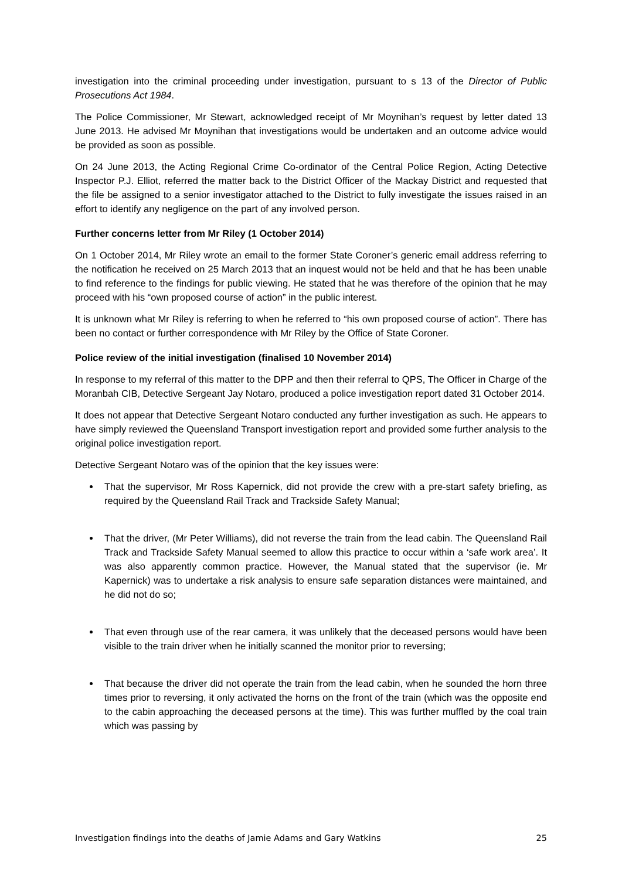investigation into the criminal proceeding under investigation, pursuant to s 13 of the Director of Public Prosecutions Act 1984.
The Police Commissioner, Mr Stewart, acknowledged receipt of Mr Moynihan’s request by letter dated 13 June 2013. He advised Mr Moynihan that investigations would be undertaken and an outcome advice would be provided as soon as possible.
On 24 June 2013, the Acting Regional Crime Co-ordinator of the Central Police Region, Acting Detective Inspector P.J. Elliot, referred the matter back to the District Officer of the Mackay District and requested that the file be assigned to a senior investigator attached to the District to fully investigate the issues raised in an effort to identify any negligence on the part of any involved person.
Further concerns letter from Mr Riley (1 October 2014)
On 1 October 2014, Mr Riley wrote an email to the former State Coroner’s generic email address referring to the notification he received on 25 March 2013 that an inquest would not be held and that he has been unable to find reference to the findings for public viewing. He stated that he was therefore of the opinion that he may proceed with his “own proposed course of action” in the public interest.
It is unknown what Mr Riley is referring to when he referred to “his own proposed course of action”. There has been no contact or further correspondence with Mr Riley by the Office of State Coroner.
Police review of the initial investigation (finalised 10 November 2014)
In response to my referral of this matter to the DPP and then their referral to QPS, The Officer in Charge of the Moranbah CIB, Detective Sergeant Jay Notaro, produced a police investigation report dated 31 October 2014.
It does not appear that Detective Sergeant Notaro conducted any further investigation as such. He appears to have simply reviewed the Queensland Transport investigation report and provided some further analysis to the original police investigation report.
Detective Sergeant Notaro was of the opinion that the key issues were:
That the supervisor, Mr Ross Kapernick, did not provide the crew with a pre-start safety briefing, as required by the Queensland Rail Track and Trackside Safety Manual;
That the driver, (Mr Peter Williams), did not reverse the train from the lead cabin. The Queensland Rail Track and Trackside Safety Manual seemed to allow this practice to occur within a ‘safe work area’. It was also apparently common practice. However, the Manual stated that the supervisor (ie. Mr Kapernick) was to undertake a risk analysis to ensure safe separation distances were maintained, and he did not do so;
That even through use of the rear camera, it was unlikely that the deceased persons would have been visible to the train driver when he initially scanned the monitor prior to reversing;
That because the driver did not operate the train from the lead cabin, when he sounded the horn three times prior to reversing, it only activated the horns on the front of the train (which was the opposite end to the cabin approaching the deceased persons at the time). This was further muffled by the coal train which was passing by
Investigation findings into the deaths of Jamie Adams and Gary Watkins 25